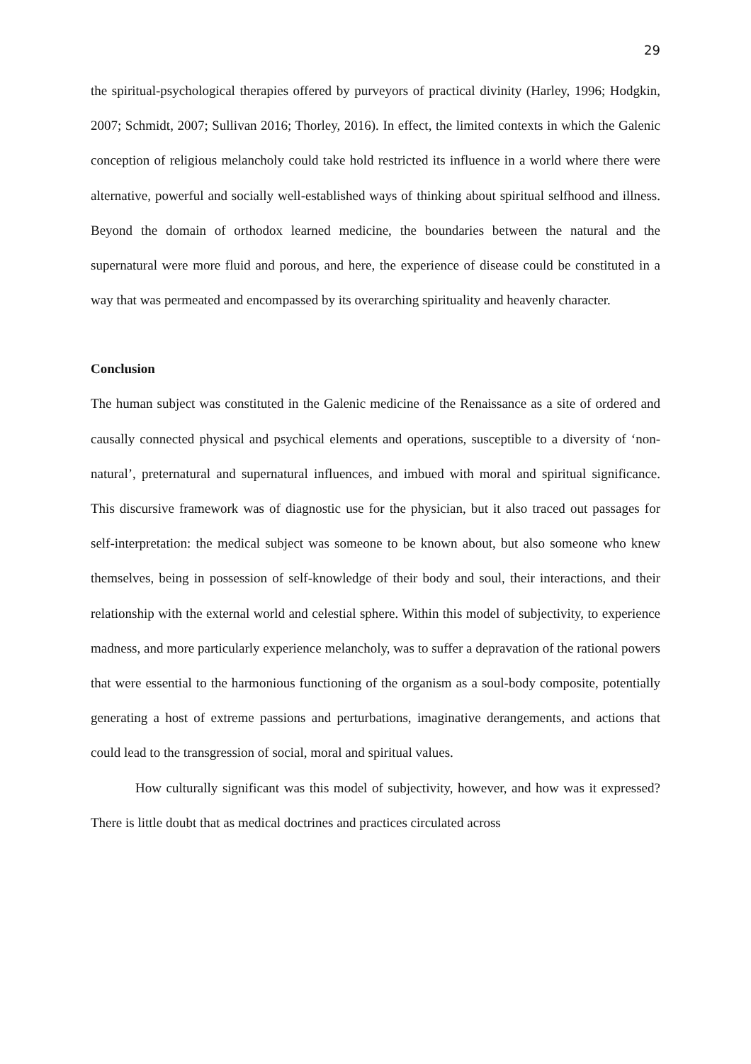29
the spiritual-psychological therapies offered by purveyors of practical divinity (Harley, 1996; Hodgkin, 2007; Schmidt, 2007; Sullivan 2016; Thorley, 2016). In effect, the limited contexts in which the Galenic conception of religious melancholy could take hold restricted its influence in a world where there were alternative, powerful and socially well-established ways of thinking about spiritual selfhood and illness. Beyond the domain of orthodox learned medicine, the boundaries between the natural and the supernatural were more fluid and porous, and here, the experience of disease could be constituted in a way that was permeated and encompassed by its overarching spirituality and heavenly character.
Conclusion
The human subject was constituted in the Galenic medicine of the Renaissance as a site of ordered and causally connected physical and psychical elements and operations, susceptible to a diversity of ‘non-natural’, preternatural and supernatural influences, and imbued with moral and spiritual significance. This discursive framework was of diagnostic use for the physician, but it also traced out passages for self-interpretation: the medical subject was someone to be known about, but also someone who knew themselves, being in possession of self-knowledge of their body and soul, their interactions, and their relationship with the external world and celestial sphere. Within this model of subjectivity, to experience madness, and more particularly experience melancholy, was to suffer a depravation of the rational powers that were essential to the harmonious functioning of the organism as a soul-body composite, potentially generating a host of extreme passions and perturbations, imaginative derangements, and actions that could lead to the transgression of social, moral and spiritual values.
How culturally significant was this model of subjectivity, however, and how was it expressed? There is little doubt that as medical doctrines and practices circulated across